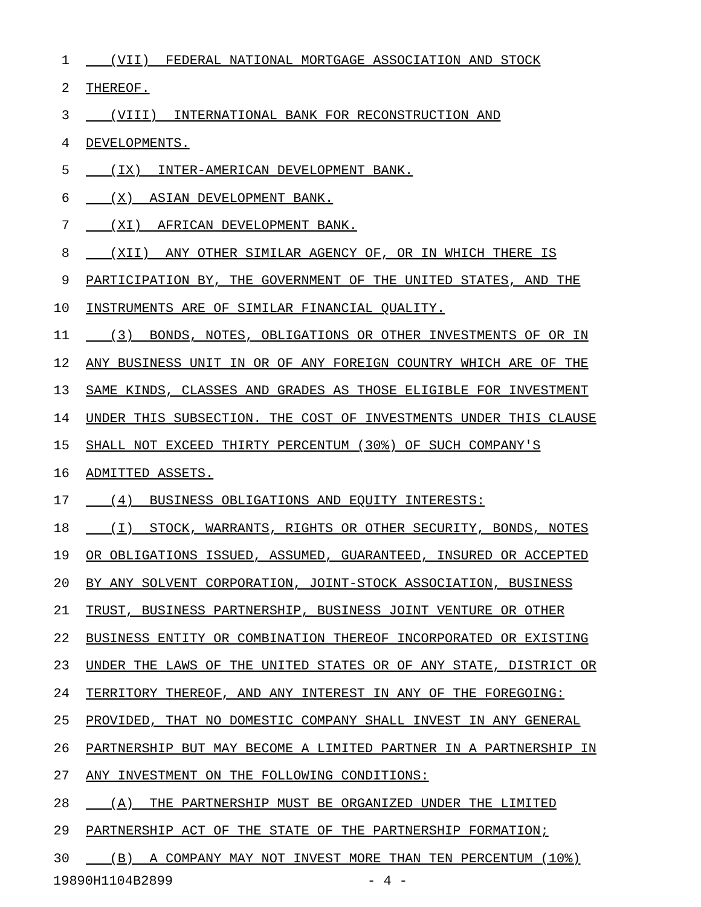1 (VII) FEDERAL NATIONAL MORTGAGE ASSOCIATION AND STOCK
2 THEREOF.
3 (VIII) INTERNATIONAL BANK FOR RECONSTRUCTION AND
4 DEVELOPMENTS.
5 (IX) INTER-AMERICAN DEVELOPMENT BANK.
6 (X) ASIAN DEVELOPMENT BANK.
7 (XI) AFRICAN DEVELOPMENT BANK.
8 (XII) ANY OTHER SIMILAR AGENCY OF, OR IN WHICH THERE IS
9 PARTICIPATION BY, THE GOVERNMENT OF THE UNITED STATES, AND THE
10 INSTRUMENTS ARE OF SIMILAR FINANCIAL QUALITY.
11 (3) BONDS, NOTES, OBLIGATIONS OR OTHER INVESTMENTS OF OR IN
12 ANY BUSINESS UNIT IN OR OF ANY FOREIGN COUNTRY WHICH ARE OF THE
13 SAME KINDS, CLASSES AND GRADES AS THOSE ELIGIBLE FOR INVESTMENT
14 UNDER THIS SUBSECTION. THE COST OF INVESTMENTS UNDER THIS CLAUSE
15 SHALL NOT EXCEED THIRTY PERCENTUM (30%) OF SUCH COMPANY'S
16 ADMITTED ASSETS.
17 (4) BUSINESS OBLIGATIONS AND EQUITY INTERESTS:
18 (I) STOCK, WARRANTS, RIGHTS OR OTHER SECURITY, BONDS, NOTES
19 OR OBLIGATIONS ISSUED, ASSUMED, GUARANTEED, INSURED OR ACCEPTED
20 BY ANY SOLVENT CORPORATION, JOINT-STOCK ASSOCIATION, BUSINESS
21 TRUST, BUSINESS PARTNERSHIP, BUSINESS JOINT VENTURE OR OTHER
22 BUSINESS ENTITY OR COMBINATION THEREOF INCORPORATED OR EXISTING
23 UNDER THE LAWS OF THE UNITED STATES OR OF ANY STATE, DISTRICT OR
24 TERRITORY THEREOF, AND ANY INTEREST IN ANY OF THE FOREGOING:
25 PROVIDED, THAT NO DOMESTIC COMPANY SHALL INVEST IN ANY GENERAL
26 PARTNERSHIP BUT MAY BECOME A LIMITED PARTNER IN A PARTNERSHIP IN
27 ANY INVESTMENT ON THE FOLLOWING CONDITIONS:
28 (A) THE PARTNERSHIP MUST BE ORGANIZED UNDER THE LIMITED
29 PARTNERSHIP ACT OF THE STATE OF THE PARTNERSHIP FORMATION;
30 (B) A COMPANY MAY NOT INVEST MORE THAN TEN PERCENTUM (10%)
19890H1104B2899 - 4 -